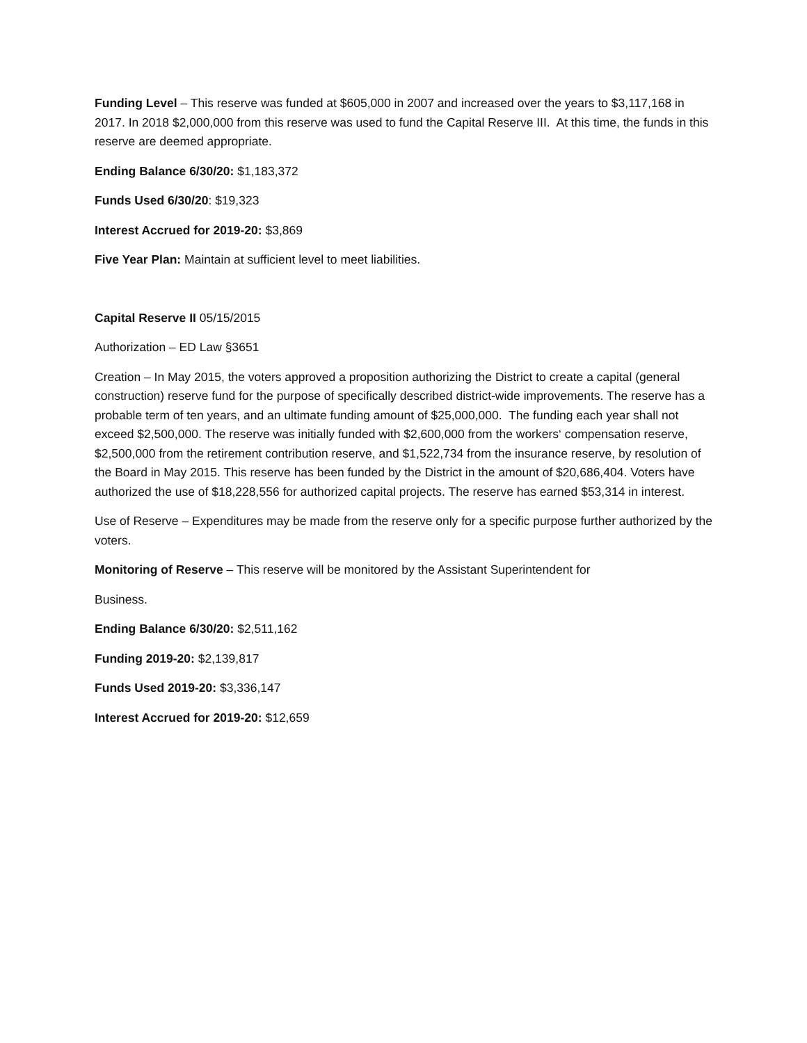Funding Level – This reserve was funded at $605,000 in 2007 and increased over the years to $3,117,168 in 2017. In 2018 $2,000,000 from this reserve was used to fund the Capital Reserve III. At this time, the funds in this reserve are deemed appropriate.
Ending Balance 6/30/20: $1,183,372
Funds Used 6/30/20: $19,323
Interest Accrued for 2019-20: $3,869
Five Year Plan: Maintain at sufficient level to meet liabilities.
Capital Reserve II 05/15/2015
Authorization – ED Law §3651
Creation – In May 2015, the voters approved a proposition authorizing the District to create a capital (general construction) reserve fund for the purpose of specifically described district-wide improvements. The reserve has a probable term of ten years, and an ultimate funding amount of $25,000,000. The funding each year shall not exceed $2,500,000. The reserve was initially funded with $2,600,000 from the workers‘ compensation reserve, $2,500,000 from the retirement contribution reserve, and $1,522,734 from the insurance reserve, by resolution of the Board in May 2015. This reserve has been funded by the District in the amount of $20,686,404. Voters have authorized the use of $18,228,556 for authorized capital projects. The reserve has earned $53,314 in interest.
Use of Reserve – Expenditures may be made from the reserve only for a specific purpose further authorized by the voters.
Monitoring of Reserve – This reserve will be monitored by the Assistant Superintendent for
Business.
Ending Balance 6/30/20: $2,511,162
Funding 2019-20: $2,139,817
Funds Used 2019-20: $3,336,147
Interest Accrued for 2019-20: $12,659